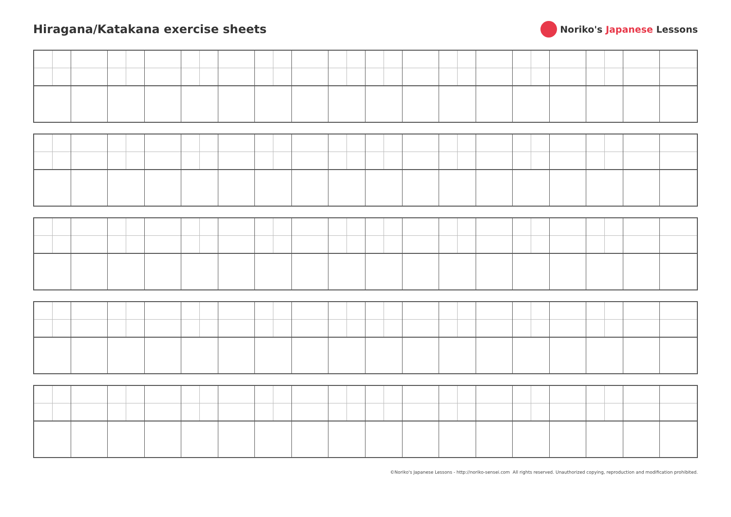Hiragana/Katakana exercise sheets
Noriko's Japanese Lessons
©Noriko's Japanese Lessons - http://noriko-sensei.com All rights reserved. Unauthorized copying, reproduction and modification prohibited.